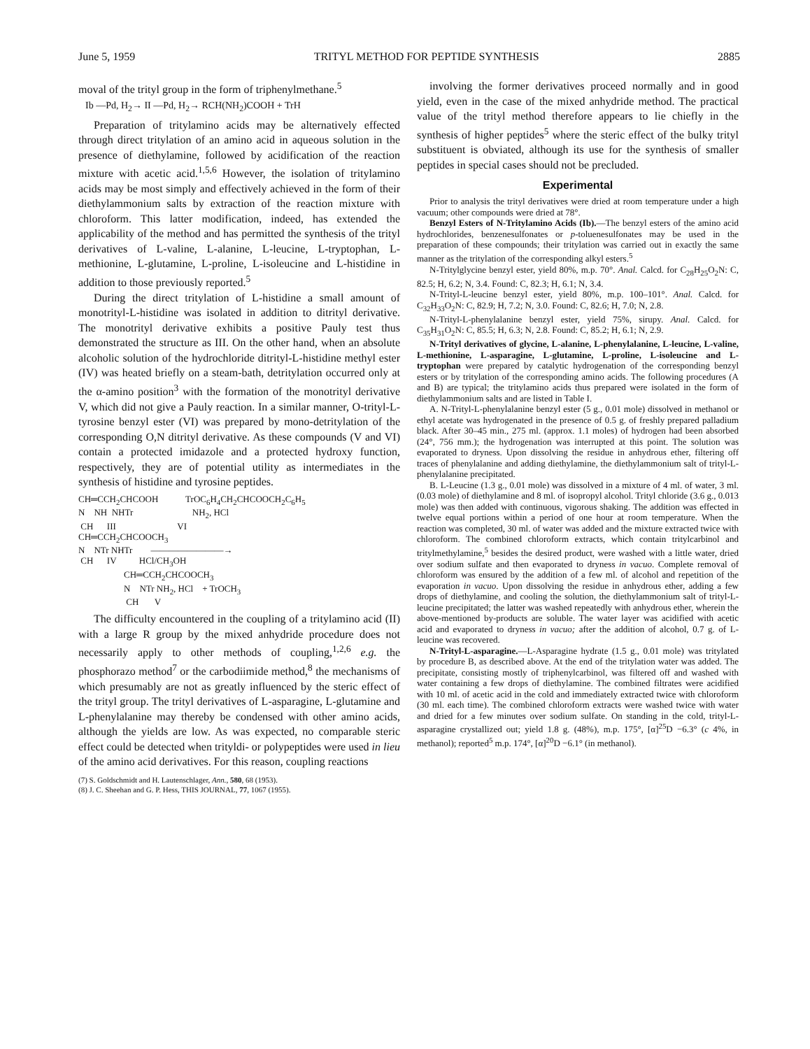June 5, 1959 TRITYL METHOD FOR PEPTIDE SYNTHESIS 2885
moval of the trityl group in the form of triphenylmethane.<sup>5</sup>
Ib —Pd, H<sub>2</sub>→ II —Pd, H<sub>2</sub>→ RCH(NH<sub>2</sub>)COOH + TrH
Preparation of tritylamino acids may be alternatively effected through direct tritylation of an amino acid in aqueous solution in the presence of diethylamine, followed by acidification of the reaction mixture with acetic acid.<sup>1,5,6</sup> However, the isolation of tritylamino acids may be most simply and effectively achieved in the form of their diethylammonium salts by extraction of the reaction mixture with chloroform. This latter modification, indeed, has extended the applicability of the method and has permitted the synthesis of the trityl derivatives of L-valine, L-alanine, L-leucine, L-tryptophan, L-methionine, L-glutamine, L-proline, L-isoleucine and L-histidine in addition to those previously reported.<sup>5</sup>
During the direct tritylation of L-histidine a small amount of monotrityl-L-histidine was isolated in addition to ditrityl derivative. The monotrityl derivative exhibits a positive Pauly test thus demonstrated the structure as III. On the other hand, when an absolute alcoholic solution of the hydrochloride ditrityl-L-histidine methyl ester (IV) was heated briefly on a steam-bath, detritylation occurred only at the α-amino position<sup>3</sup> with the formation of the monotrityl derivative V, which did not give a Pauly reaction. In a similar manner, O-trityl-L-tyrosine benzyl ester (VI) was prepared by mono-detritylation of the corresponding O,N ditrityl derivative. As these compounds (V and VI) contain a protected imidazole and a protected hydroxy function, respectively, they are of potential utility as intermediates in the synthesis of histidine and tyrosine peptides.
CH═CCH2CHCOOH            TrOC6H4CH2CHCOOCH2C6H5
N    NH  NHTr                          NH2, HCl
 CH      III                           VI
CH═CCH2CHCOOCH3
N    NTr NHTr        ————————→
 CH      IV          HCl/CH3OH
                    CH═CCH2CHCOOCH3
                    N    NTr NH2, HCl    + TrOCH3
                     CH       V
The difficulty encountered in the coupling of a tritylamino acid (II) with a large R group by the mixed anhydride procedure does not necessarily apply to other methods of coupling,<sup>1,2,6</sup> e.g. the phosphorazo method<sup>7</sup> or the carbodiimide method,<sup>8</sup> the mechanisms of which presumably are not as greatly influenced by the steric effect of the trityl group. The trityl derivatives of L-asparagine, L-glutamine and L-phenylalanine may thereby be condensed with other amino acids, although the yields are low. As was expected, no comparable steric effect could be detected when trityldi- or polypeptides were used in lieu of the amino acid derivatives. For this reason, coupling reactions
(7) S. Goldschmidt and H. Lautenschlager, Ann., 580, 68 (1953).
(8) J. C. Sheehan and G. P. Hess, THIS JOURNAL, 77, 1067 (1955).
involving the former derivatives proceed normally and in good yield, even in the case of the mixed anhydride method. The practical value of the trityl method therefore appears to lie chiefly in the synthesis of higher peptides<sup>5</sup> where the steric effect of the bulky trityl substituent is obviated, although its use for the synthesis of smaller peptides in special cases should not be precluded.
Experimental
Prior to analysis the trityl derivatives were dried at room temperature under a high vacuum; other compounds were dried at 78°.
Benzyl Esters of N-Tritylamino Acids (Ib).—The benzyl esters of the amino acid hydrochlorides, benzenesulfonates or p-toluenesulfonates may be used in the preparation of these compounds; their tritylation was carried out in exactly the same manner as the tritylation of the corresponding alkyl esters.<sup>5</sup>
N-Tritylglycine benzyl ester, yield 80%, m.p. 70°. Anal. Calcd. for C<sub>28</sub>H<sub>25</sub>O<sub>2</sub>N: C, 82.5; H, 6.2; N, 3.4. Found: C, 82.3; H, 6.1; N, 3.4.
N-Trityl-L-leucine benzyl ester, yield 80%, m.p. 100–101°. Anal. Calcd. for C<sub>32</sub>H<sub>33</sub>O<sub>2</sub>N: C, 82.9; H, 7.2; N, 3.0. Found: C, 82.6; H, 7.0; N, 2.8.
N-Trityl-L-phenylalanine benzyl ester, yield 75%, sirupy. Anal. Calcd. for C<sub>35</sub>H<sub>31</sub>O<sub>2</sub>N: C, 85.5; H, 6.3; N, 2.8. Found: C, 85.2; H, 6.1; N, 2.9.
N-Trityl derivatives of glycine, L-alanine, L-phenylalanine, L-leucine, L-valine, L-methionine, L-asparagine, L-glutamine, L-proline, L-isoleucine and L-tryptophan were prepared by catalytic hydrogenation of the corresponding benzyl esters or by tritylation of the corresponding amino acids. The following procedures (A and B) are typical; the tritylamino acids thus prepared were isolated in the form of diethylammonium salts and are listed in Table I.
A. N-Trityl-L-phenylalanine benzyl ester (5 g., 0.01 mole) dissolved in methanol or ethyl acetate was hydrogenated in the presence of 0.5 g. of freshly prepared palladium black. After 30–45 min., 275 ml. (approx. 1.1 moles) of hydrogen had been absorbed (24°, 756 mm.); the hydrogenation was interrupted at this point. The solution was evaporated to dryness. Upon dissolving the residue in anhydrous ether, filtering off traces of phenylalanine and adding diethylamine, the diethylammonium salt of trityl-L-phenylalanine precipitated.
B. L-Leucine (1.3 g., 0.01 mole) was dissolved in a mixture of 4 ml. of water, 3 ml. (0.03 mole) of diethylamine and 8 ml. of isopropyl alcohol. Trityl chloride (3.6 g., 0.013 mole) was then added with continuous, vigorous shaking. The addition was effected in twelve equal portions within a period of one hour at room temperature. When the reaction was completed, 30 ml. of water was added and the mixture extracted twice with chloroform. The combined chloroform extracts, which contain tritylcarbinol and tritylmethylamine,<sup>5</sup> besides the desired product, were washed with a little water, dried over sodium sulfate and then evaporated to dryness in vacuo. Complete removal of chloroform was ensured by the addition of a few ml. of alcohol and repetition of the evaporation in vacuo. Upon dissolving the residue in anhydrous ether, adding a few drops of diethylamine, and cooling the solution, the diethylammonium salt of trityl-L-leucine precipitated; the latter was washed repeatedly with anhydrous ether, wherein the above-mentioned by-products are soluble. The water layer was acidified with acetic acid and evaporated to dryness in vacuo; after the addition of alcohol, 0.7 g. of L-leucine was recovered.
N-Trityl-L-asparagine.—L-Asparagine hydrate (1.5 g., 0.01 mole) was tritylated by procedure B, as described above. At the end of the tritylation water was added. The precipitate, consisting mostly of triphenylcarbinol, was filtered off and washed with water containing a few drops of diethylamine. The combined filtrates were acidified with 10 ml. of acetic acid in the cold and immediately extracted twice with chloroform (30 ml. each time). The combined chloroform extracts were washed twice with water and dried for a few minutes over sodium sulfate. On standing in the cold, trityl-L-asparagine crystallized out; yield 1.8 g. (48%), m.p. 175°, [α]<sup>25</sup>D −6.3° (c 4%, in methanol); reported<sup>5</sup> m.p. 174°, [α]<sup>20</sup>D −6.1° (in methanol).